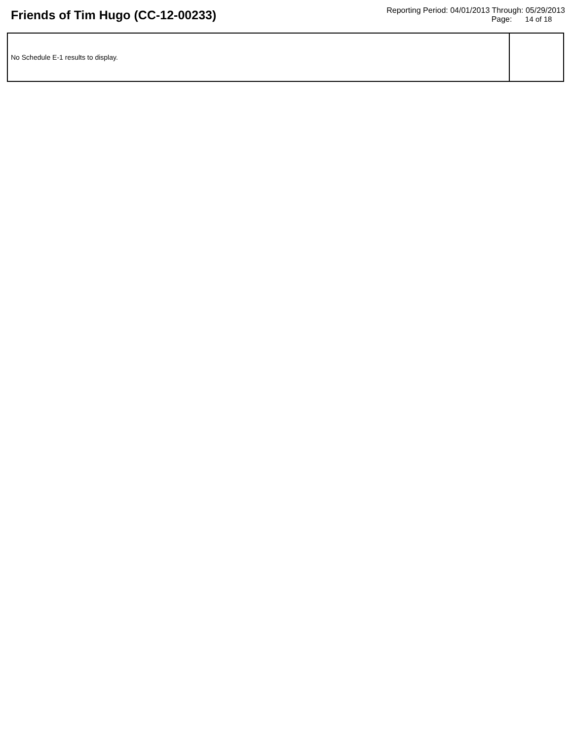Friends of Tim Hugo (CC-12-00233)
Reporting Period: 04/01/2013 Through: 05/29/2013
Page: 14 of 18
| No Schedule E-1 results to display. | |